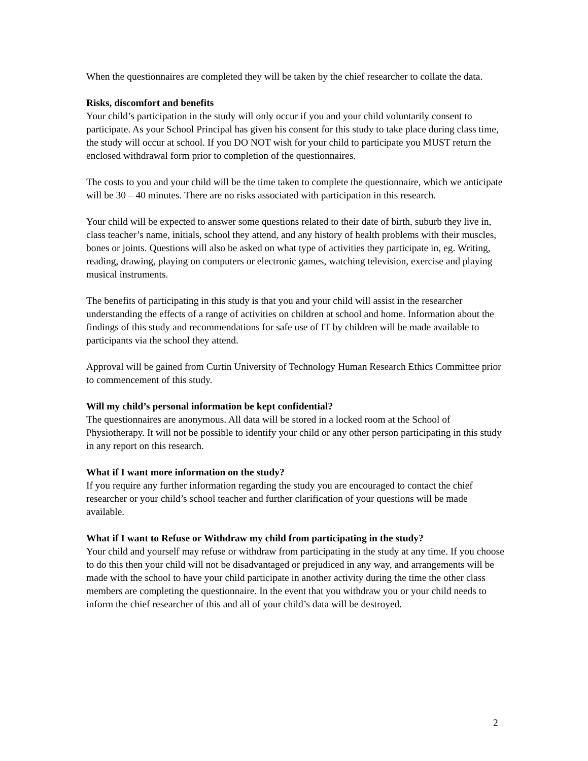When the questionnaires are completed they will be taken by the chief researcher to collate the data.
Risks, discomfort and benefits
Your child’s participation in the study will only occur if you and your child voluntarily consent to participate. As your School Principal has given his consent for this study to take place during class time, the study will occur at school. If you DO NOT wish for your child to participate you MUST return the enclosed withdrawal form prior to completion of the questionnaires.
The costs to you and your child will be the time taken to complete the questionnaire, which we anticipate will be 30 – 40 minutes. There are no risks associated with participation in this research.
Your child will be expected to answer some questions related to their date of birth, suburb they live in, class teacher’s name, initials, school they attend, and any history of health problems with their muscles, bones or joints. Questions will also be asked on what type of activities they participate in, eg. Writing, reading, drawing, playing on computers or electronic games, watching television, exercise and playing musical instruments.
The benefits of participating in this study is that you and your child will assist in the researcher understanding the effects of a range of activities on children at school and home. Information about the findings of this study and recommendations for safe use of IT by children will be made available to participants via the school they attend.
Approval will be gained from Curtin University of Technology Human Research Ethics Committee prior to commencement of this study.
Will my child’s personal information be kept confidential?
The questionnaires are anonymous. All data will be stored in a locked room at the School of Physiotherapy. It will not be possible to identify your child or any other person participating in this study in any report on this research.
What if I want more information on the study?
If you require any further information regarding the study you are encouraged to contact the chief researcher or your child’s school teacher and further clarification of your questions will be made available.
What if I want to Refuse or Withdraw my child from participating in the study?
Your child and yourself may refuse or withdraw from participating in the study at any time. If you choose to do this then your child will not be disadvantaged or prejudiced in any way, and arrangements will be made with the school to have your child participate in another activity during the time the other class members are completing the questionnaire. In the event that you withdraw you or your child needs to inform the chief researcher of this and all of your child’s data will be destroyed.
2